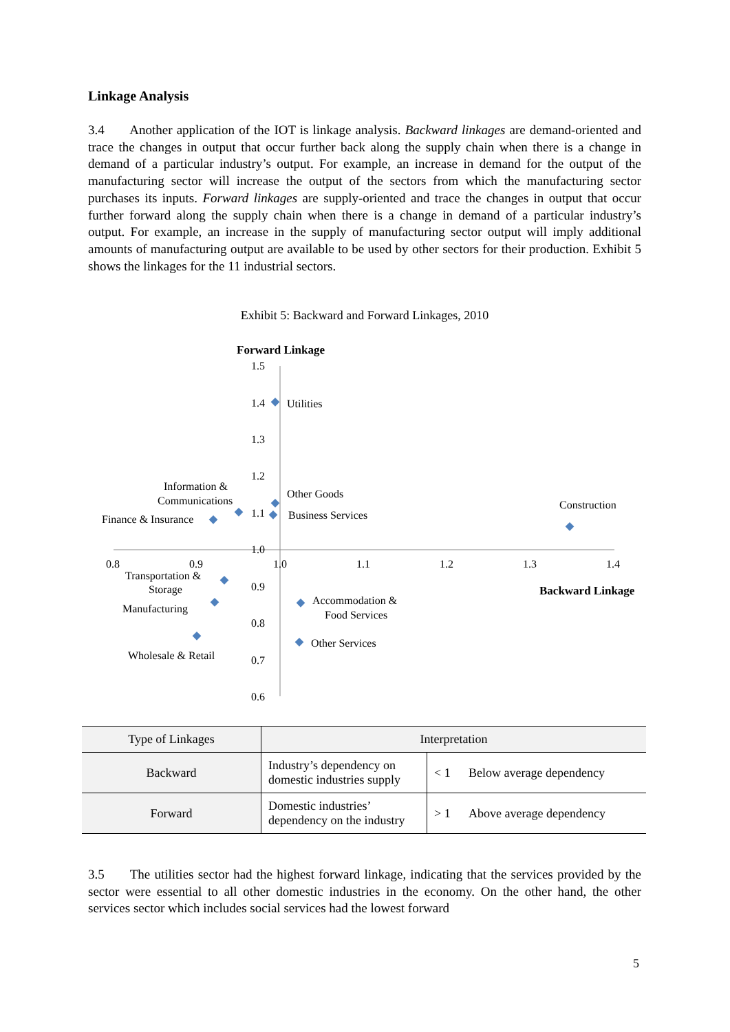Linkage Analysis
3.4 Another application of the IOT is linkage analysis. Backward linkages are demand-oriented and trace the changes in output that occur further back along the supply chain when there is a change in demand of a particular industry’s output. For example, an increase in demand for the output of the manufacturing sector will increase the output of the sectors from which the manufacturing sector purchases its inputs. Forward linkages are supply-oriented and trace the changes in output that occur further forward along the supply chain when there is a change in demand of a particular industry’s output. For example, an increase in the supply of manufacturing sector output will imply additional amounts of manufacturing output are available to be used by other sectors for their production. Exhibit 5 shows the linkages for the 11 industrial sectors.
Exhibit 5: Backward and Forward Linkages, 2010
Forward Linkage
1.5
1.4
1.3
1.2
1.1
1.0
0.9
0.8
0.7
0.6
0.8
0.9
1.0
1.1
1.2
1.3
1.4
Backward Linkage
Utilities
Information &
Communications
Other Goods
Business Services
Finance & Insurance
Construction
Transportation &
Storage
Manufacturing
Accommodation &
Food Services
Other Services
Wholesale & Retail
| Type of Linkages | Interpretation | | |
| --- | --- | --- | --- |
| Backward | Industry’s dependency on domestic industries supply | < 1 | Below average dependency |
| Forward | Domestic industries’ dependency on the industry | > 1 | Above average dependency |
3.5 The utilities sector had the highest forward linkage, indicating that the services provided by the sector were essential to all other domestic industries in the economy. On the other hand, the other services sector which includes social services had the lowest forward
5